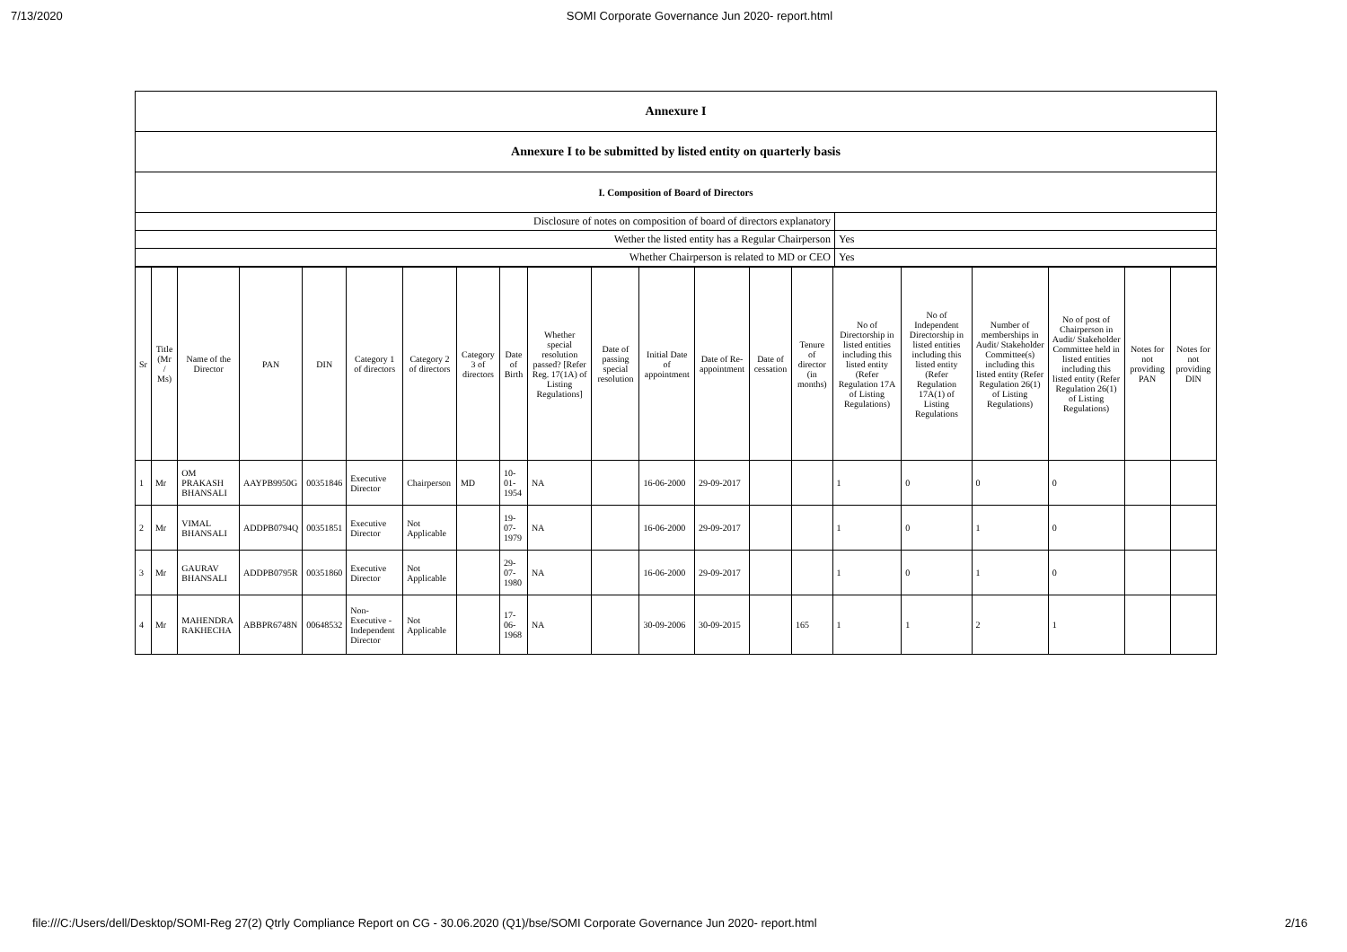7/13/2020 SOMI Corporate Governance Jun 2020- report.html
| Annexure I | |
| Annexure I to be submitted by listed entity on quarterly basis | |
| I. Composition of Board of Directors | |
| Disclosure of notes on composition of board of directors explanatory | |
| Wether the listed entity has a Regular Chairperson | Yes |
| Whether Chairperson is related to MD or CEO | Yes |
| Sr | Title (Mr / Ms) | Name of the Director | PAN | DIN | Category 1 of directors | Category 2 of directors | Category 3 of directors | Date of Birth | Whether special resolution passed? [Refer Reg. 17(1A) of Listing Regulations] | Date of passing special resolution | Initial Date of appointment | Date of Re-appointment | Date of cessation | Tenure of director (in months) | No of Directorship in listed entities including this listed entity (Refer Regulation 17A of Listing Regulations) | No of Independent Directorship in listed entities including this listed entity (Refer Regulation 17A(1) of Listing Regulations | Number of memberships in Audit/ Stakeholder Committee(s) including this listed entity (Refer Regulation 26(1) of Listing Regulations) | No of post of Chairperson in Audit/ Stakeholder Committee held in listed entities including this listed entity (Refer Regulation 26(1) of Listing Regulations) | Notes for not providing PAN | Notes for not providing DIN |
| --- | --- | --- | --- | --- | --- | --- | --- | --- | --- | --- | --- | --- | --- | --- | --- | --- | --- | --- | --- | --- |
| 1 | Mr | OM PRAKASH BHANSALI | AAYPB9950G | 00351846 | Executive Director | Chairperson | MD | 10-01-1954 | NA | | 16-06-2000 | 29-09-2017 | | | 1 | 0 | 0 | 0 | | |
| 2 | Mr | VIMAL BHANSALI | ADDPB0794Q | 00351851 | Executive Director | Not Applicable | | 19-07-1979 | NA | | 16-06-2000 | 29-09-2017 | | | 1 | 0 | 1 | 0 | | |
| 3 | Mr | GAURAV BHANSALI | ADDPB0795R | 00351860 | Executive Director | Not Applicable | | 29-07-1980 | NA | | 16-06-2000 | 29-09-2017 | | | 1 | 0 | 1 | 0 | | |
| 4 | Mr | MAHENDRA RAKHECHA | ABBPR6748N | 00648532 | Non-Executive - Independent Director | Not Applicable | | 17-06-1968 | NA | | 30-09-2006 | 30-09-2015 | | 165 | 1 | 1 | 2 | 1 | | |
file:///C:/Users/dell/Desktop/SOMI-Reg 27(2) Qtrly Compliance Report on CG - 30.06.2020 (Q1)/bse/SOMI Corporate Governance Jun 2020- report.html 2/16